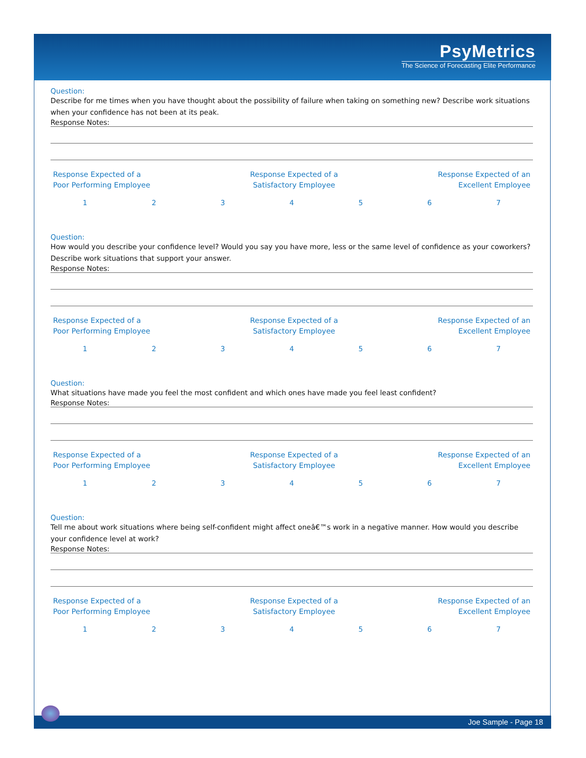PsyMetrics
The Science of Forecasting Elite Performance
Question:
Describe for me times when you have thought about the possibility of failure when taking on something new? Describe work situations when your confidence has not been at its peak.
Response Notes:
Response Expected of a
Poor Performing Employee
Response Expected of a
Satisfactory Employee
Response Expected of an
Excellent Employee
1 2 3 4 5 6 7
Question:
How would you describe your confidence level? Would you say you have more, less or the same level of confidence as your coworkers? Describe work situations that support your answer.
Response Notes:
Response Expected of a
Poor Performing Employee
Response Expected of a
Satisfactory Employee
Response Expected of an
Excellent Employee
1 2 3 4 5 6 7
Question:
What situations have made you feel the most confident and which ones have made you feel least confident?
Response Notes:
Response Expected of a
Poor Performing Employee
Response Expected of a
Satisfactory Employee
Response Expected of an
Excellent Employee
1 2 3 4 5 6 7
Question:
Tell me about work situations where being self-confident might affect oneâ€™s work in a negative manner. How would you describe your confidence level at work?
Response Notes:
Response Expected of a
Poor Performing Employee
Response Expected of a
Satisfactory Employee
Response Expected of an
Excellent Employee
1 2 3 4 5 6 7
Joe Sample - Page 18